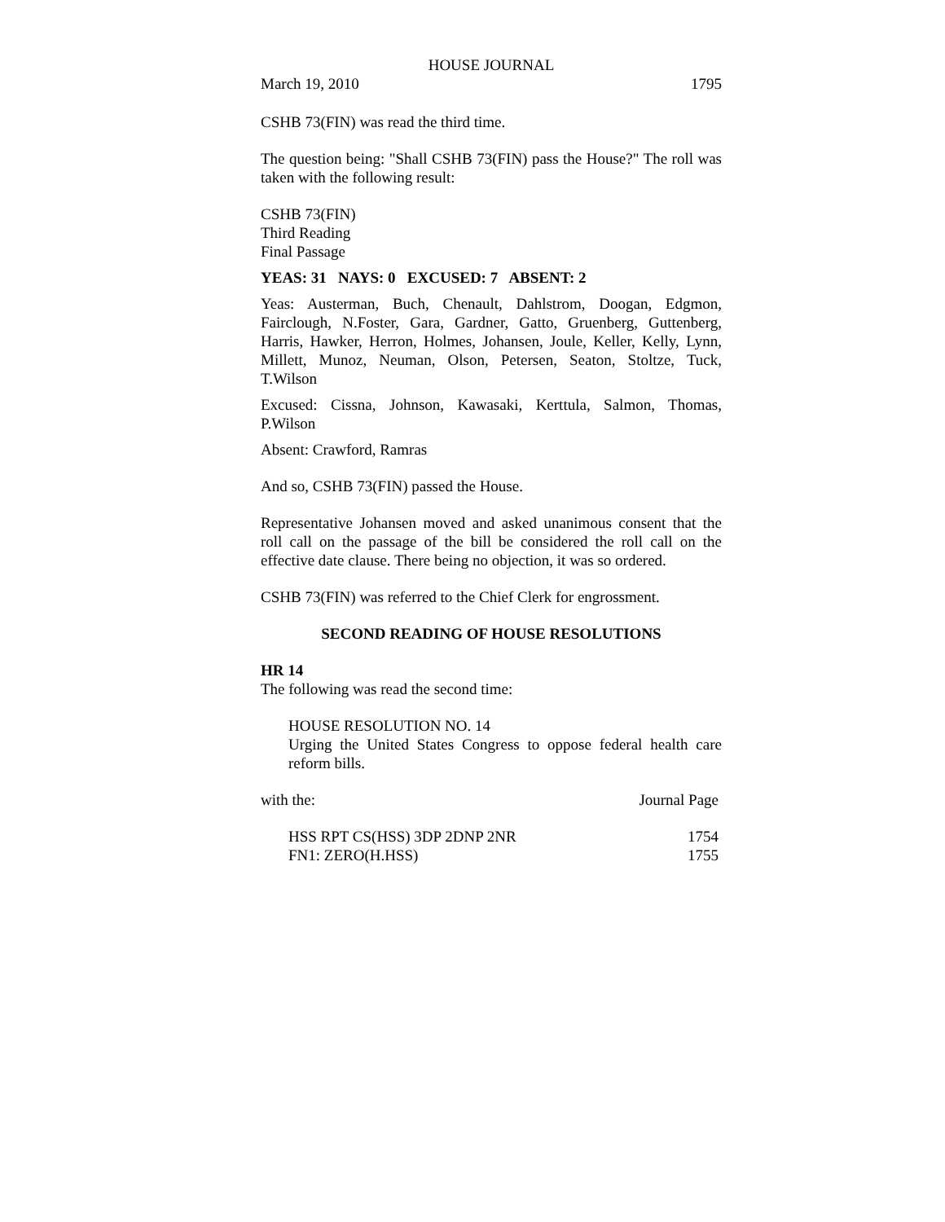HOUSE JOURNAL
March 19, 2010 1795
CSHB 73(FIN) was read the third time.
The question being: "Shall CSHB 73(FIN) pass the House?" The roll was taken with the following result:
CSHB 73(FIN)
Third Reading
Final Passage
YEAS: 31 NAYS: 0 EXCUSED: 7 ABSENT: 2
Yeas: Austerman, Buch, Chenault, Dahlstrom, Doogan, Edgmon, Fairclough, N.Foster, Gara, Gardner, Gatto, Gruenberg, Guttenberg, Harris, Hawker, Herron, Holmes, Johansen, Joule, Keller, Kelly, Lynn, Millett, Munoz, Neuman, Olson, Petersen, Seaton, Stoltze, Tuck, T.Wilson
Excused: Cissna, Johnson, Kawasaki, Kerttula, Salmon, Thomas, P.Wilson
Absent: Crawford, Ramras
And so, CSHB 73(FIN) passed the House.
Representative Johansen moved and asked unanimous consent that the roll call on the passage of the bill be considered the roll call on the effective date clause. There being no objection, it was so ordered.
CSHB 73(FIN) was referred to the Chief Clerk for engrossment.
SECOND READING OF HOUSE RESOLUTIONS
HR 14
The following was read the second time:
HOUSE RESOLUTION NO. 14
Urging the United States Congress to oppose federal health care reform bills.
| with the: | Journal Page |
| HSS RPT CS(HSS) 3DP 2DNP 2NR | 1754 |
| FN1: ZERO(H.HSS) | 1755 |